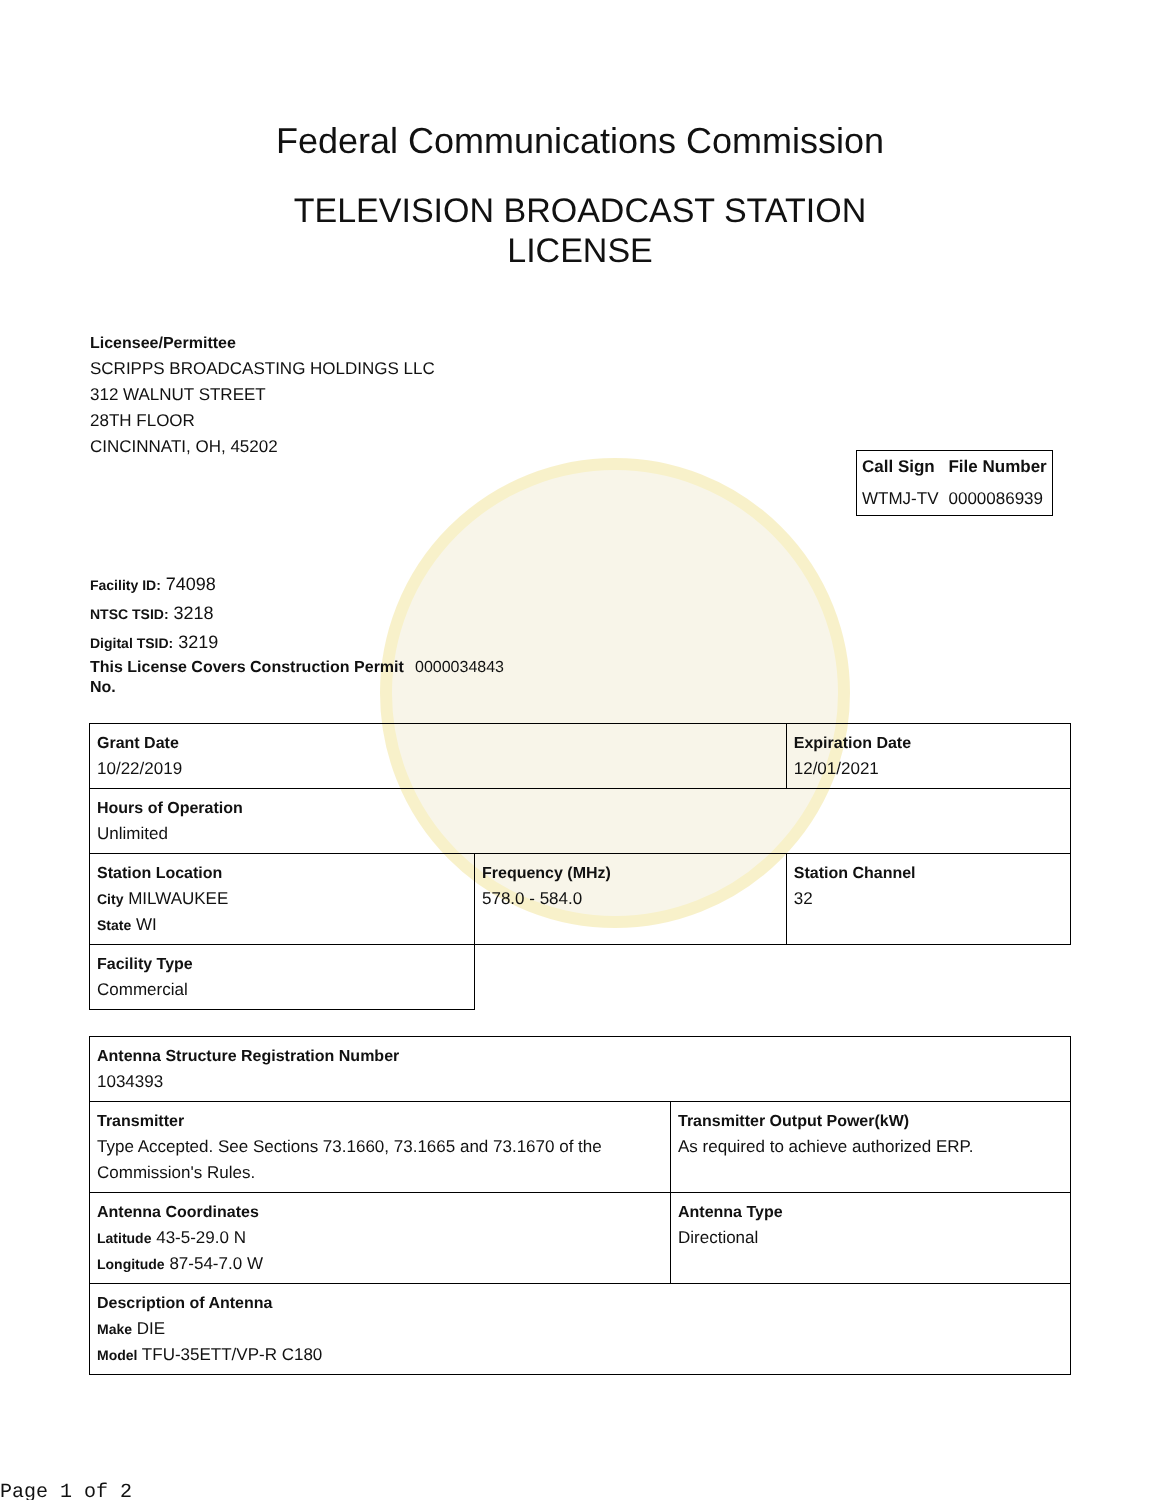Federal Communications Commission
TELEVISION BROADCAST STATION
LICENSE
Licensee/Permittee
SCRIPPS BROADCASTING HOLDINGS LLC
312 WALNUT STREET
28TH FLOOR
CINCINNATI, OH, 45202
| Call Sign | File Number |
| --- | --- |
| WTMJ-TV | 0000086939 |
Facility ID: 74098
NTSC TSID: 3218
Digital TSID: 3219
This License Covers Construction Permit No. 0000034843
| Grant Date 10/22/2019 | | Expiration Date 12/01/2021 | |
| Hours of Operation Unlimited | | | |
| Station Location City MILWAUKEE State WI | Frequency (MHz) 578.0 - 584.0 | | Station Channel 32 |
| Facility Type Commercial | | | |
| Antenna Structure Registration Number 1034393 | |
| Transmitter Type Accepted. See Sections 73.1660, 73.1665 and 73.1670 of the Commission's Rules. | Transmitter Output Power(kW) As required to achieve authorized ERP. |
| Antenna Coordinates Latitude 43-5-29.0 N Longitude 87-54-7.0 W | Antenna Type Directional |
| Description of Antenna Make DIE Model TFU-35ETT/VP-R C180 | |
Page 1 of 2